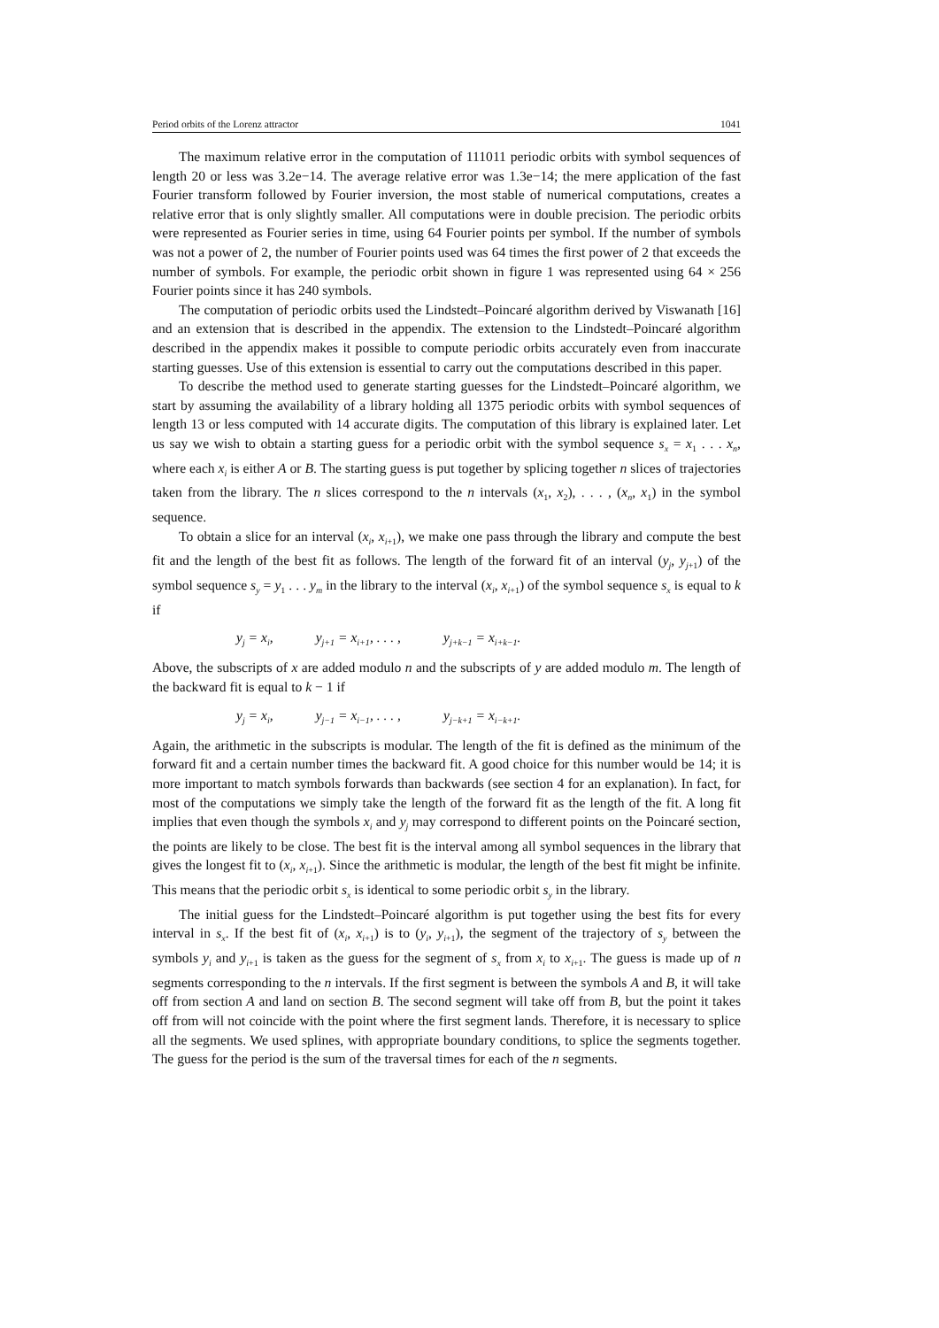Period orbits of the Lorenz attractor 1041
The maximum relative error in the computation of 111011 periodic orbits with symbol sequences of length 20 or less was 3.2e−14. The average relative error was 1.3e−14; the mere application of the fast Fourier transform followed by Fourier inversion, the most stable of numerical computations, creates a relative error that is only slightly smaller. All computations were in double precision. The periodic orbits were represented as Fourier series in time, using 64 Fourier points per symbol. If the number of symbols was not a power of 2, the number of Fourier points used was 64 times the first power of 2 that exceeds the number of symbols. For example, the periodic orbit shown in figure 1 was represented using 64 × 256 Fourier points since it has 240 symbols.
The computation of periodic orbits used the Lindstedt–Poincaré algorithm derived by Viswanath [16] and an extension that is described in the appendix. The extension to the Lindstedt–Poincaré algorithm described in the appendix makes it possible to compute periodic orbits accurately even from inaccurate starting guesses. Use of this extension is essential to carry out the computations described in this paper.
To describe the method used to generate starting guesses for the Lindstedt–Poincaré algorithm, we start by assuming the availability of a library holding all 1375 periodic orbits with symbol sequences of length 13 or less computed with 14 accurate digits. The computation of this library is explained later. Let us say we wish to obtain a starting guess for a periodic orbit with the symbol sequence s<sub>x</sub> = x<sub>1</sub> . . . x<sub>n</sub>, where each x<sub>i</sub> is either A or B. The starting guess is put together by splicing together n slices of trajectories taken from the library. The n slices correspond to the n intervals (x<sub>1</sub>, x<sub>2</sub>), . . . , (x<sub>n</sub>, x<sub>1</sub>) in the symbol sequence.
To obtain a slice for an interval (x<sub>i</sub>, x<sub>i+1</sub>), we make one pass through the library and compute the best fit and the length of the best fit as follows. The length of the forward fit of an interval (y<sub>j</sub>, y<sub>j+1</sub>) of the symbol sequence s<sub>y</sub> = y<sub>1</sub> . . . y<sub>m</sub> in the library to the interval (x<sub>i</sub>, x<sub>i+1</sub>) of the symbol sequence s<sub>x</sub> is equal to k if
y<sub>j</sub> = x<sub>i</sub>, y<sub>j+1</sub> = x<sub>i+1</sub>, . . . , y<sub>j+k−1</sub> = x<sub>i+k−1</sub>.
Above, the subscripts of x are added modulo n and the subscripts of y are added modulo m. The length of the backward fit is equal to k − 1 if
y<sub>j</sub> = x<sub>i</sub>, y<sub>j−1</sub> = x<sub>i−1</sub>, . . . , y<sub>j−k+1</sub> = x<sub>i−k+1</sub>.
Again, the arithmetic in the subscripts is modular. The length of the fit is defined as the minimum of the forward fit and a certain number times the backward fit. A good choice for this number would be 14; it is more important to match symbols forwards than backwards (see section 4 for an explanation). In fact, for most of the computations we simply take the length of the forward fit as the length of the fit. A long fit implies that even though the symbols x<sub>i</sub> and y<sub>j</sub> may correspond to different points on the Poincaré section, the points are likely to be close. The best fit is the interval among all symbol sequences in the library that gives the longest fit to (x<sub>i</sub>, x<sub>i+1</sub>). Since the arithmetic is modular, the length of the best fit might be infinite. This means that the periodic orbit s<sub>x</sub> is identical to some periodic orbit s<sub>y</sub> in the library.
The initial guess for the Lindstedt–Poincaré algorithm is put together using the best fits for every interval in s<sub>x</sub>. If the best fit of (x<sub>i</sub>, x<sub>i+1</sub>) is to (y<sub>i</sub>, y<sub>i+1</sub>), the segment of the trajectory of s<sub>y</sub> between the symbols y<sub>i</sub> and y<sub>i+1</sub> is taken as the guess for the segment of s<sub>x</sub> from x<sub>i</sub> to x<sub>i+1</sub>. The guess is made up of n segments corresponding to the n intervals. If the first segment is between the symbols A and B, it will take off from section A and land on section B. The second segment will take off from B, but the point it takes off from will not coincide with the point where the first segment lands. Therefore, it is necessary to splice all the segments. We used splines, with appropriate boundary conditions, to splice the segments together. The guess for the period is the sum of the traversal times for each of the n segments.